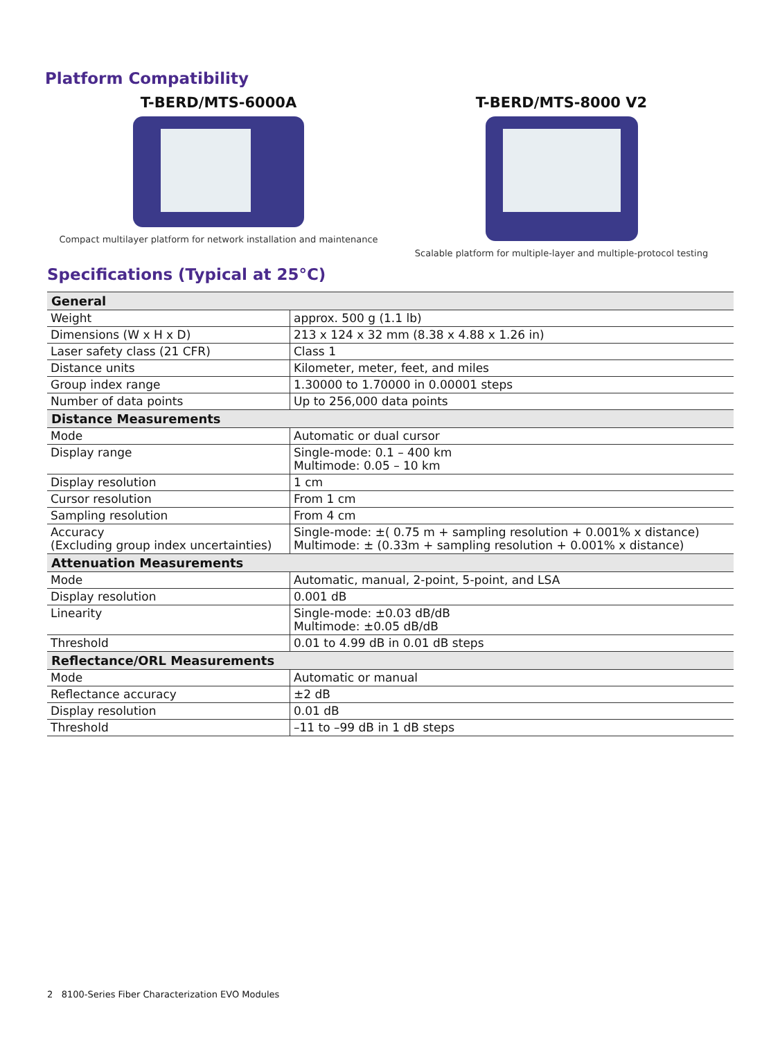Platform Compatibility
T-BERD/MTS-6000A
Compact multilayer platform for network installation and maintenance
T-BERD/MTS-8000 V2
Scalable platform for multiple-layer and multiple-protocol testing
Specifications (Typical at 25°C)
| General | |
| --- | --- |
| Weight | approx. 500 g (1.1 lb) |
| Dimensions (W x H x D) | 213 x 124 x 32 mm (8.38 x 4.88 x 1.26 in) |
| Laser safety class (21 CFR) | Class 1 |
| Distance units | Kilometer, meter, feet, and miles |
| Group index range | 1.30000 to 1.70000 in 0.00001 steps |
| Number of data points | Up to 256,000 data points |
| Distance Measurements | |
| Mode | Automatic or dual cursor |
| Display range | Single-mode: 0.1 – 400 km Multimode: 0.05 – 10 km |
| Display resolution | 1 cm |
| Cursor resolution | From 1 cm |
| Sampling resolution | From 4 cm |
| Accuracy (Excluding group index uncertainties) | Single-mode: ±( 0.75 m + sampling resolution + 0.001% x distance) Multimode: ± (0.33m + sampling resolution + 0.001% x distance) |
| Attenuation Measurements | |
| Mode | Automatic, manual, 2-point, 5-point, and LSA |
| Display resolution | 0.001 dB |
| Linearity | Single-mode: ±0.03 dB/dB Multimode: ±0.05 dB/dB |
| Threshold | 0.01 to 4.99 dB in 0.01 dB steps |
| Reflectance/ORL Measurements | |
| Mode | Automatic or manual |
| Reflectance accuracy | ±2 dB |
| Display resolution | 0.01 dB |
| Threshold | –11 to –99 dB in 1 dB steps |
2 8100-Series Fiber Characterization EVO Modules